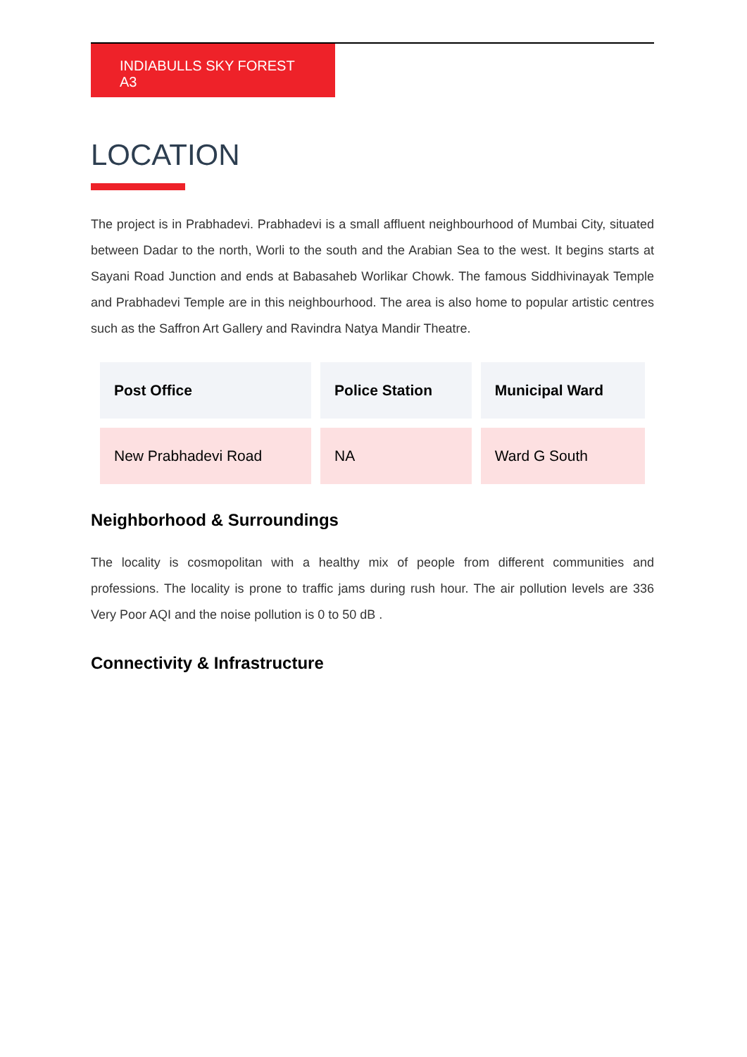INDIABULLS SKY FOREST A3
LOCATION
The project is in Prabhadevi. Prabhadevi is a small affluent neighbourhood of Mumbai City, situated between Dadar to the north, Worli to the south and the Arabian Sea to the west. It begins starts at Sayani Road Junction and ends at Babasaheb Worlikar Chowk. The famous Siddhivinayak Temple and Prabhadevi Temple are in this neighbourhood. The area is also home to popular artistic centres such as the Saffron Art Gallery and Ravindra Natya Mandir Theatre.
| Post Office | Police Station | Municipal Ward |
| --- | --- | --- |
| New Prabhadevi Road | NA | Ward G South |
Neighborhood & Surroundings
The locality is cosmopolitan with a healthy mix of people from different communities and professions. The locality is prone to traffic jams during rush hour. The air pollution levels are 336 Very Poor AQI and the noise pollution is 0 to 50 dB .
Connectivity & Infrastructure